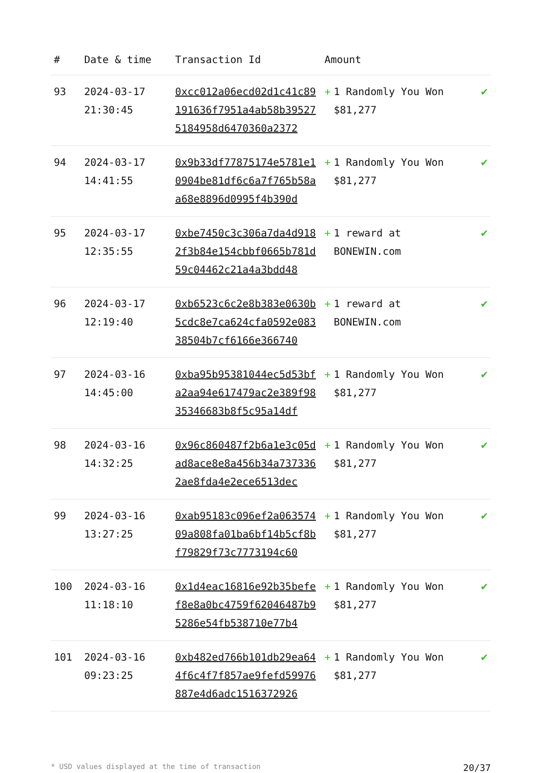| # | Date & time | Transaction Id | Amount | | |
| --- | --- | --- | --- | --- | --- |
| 93 | 2024-03-17 21:30:45 | 0xcc012a06ecd02d1c41c89191636f7951a4ab58b395275184958d6470360a2372 | + | 1 Randomly You Won $81,277 | ✔ |
| 94 | 2024-03-17 14:41:55 | 0x9b33df77875174e5781e10904be81df6c6a7f765b58aa68e8896d0995f4b390d | + | 1 Randomly You Won $81,277 | ✔ |
| 95 | 2024-03-17 12:35:55 | 0xbe7450c3c306a7da4d9182f3b84e154cbbf0665b781d59c04462c21a4a3bdd48 | + | 1 reward at BONEWIN.com | ✔ |
| 96 | 2024-03-17 12:19:40 | 0xb6523c6c2e8b383e0630b5cdc8e7ca624cfa0592e08338504b7cf6166e366740 | + | 1 reward at BONEWIN.com | ✔ |
| 97 | 2024-03-16 14:45:00 | 0xba95b95381044ec5d53bfa2aa94e617479ac2e389f9835346683b8f5c95a14df | + | 1 Randomly You Won $81,277 | ✔ |
| 98 | 2024-03-16 14:32:25 | 0x96c860487f2b6a1e3c05dad8ace8e8a456b34a7373362ae8fda4e2ece6513dec | + | 1 Randomly You Won $81,277 | ✔ |
| 99 | 2024-03-16 13:27:25 | 0xab95183c096ef2a06357409a808fa01ba6bf14b5cf8bf79829f73c7773194c60 | + | 1 Randomly You Won $81,277 | ✔ |
| 100 | 2024-03-16 11:18:10 | 0x1d4eac16816e92b35befef8e8a0bc4759f62046487b95286e54fb538710e77b4 | + | 1 Randomly You Won $81,277 | ✔ |
| 101 | 2024-03-16 09:23:25 | 0xb482ed766b101db29ea644f6c4f7f857ae9fefd59976887e4d6adc1516372926 | + | 1 Randomly You Won $81,277 | ✔ |
* USD values displayed at the time of transaction 20/37